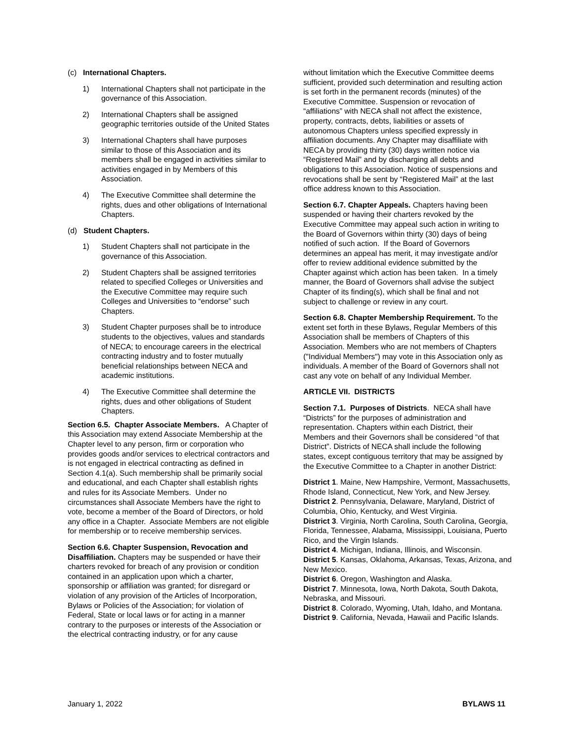(c) International Chapters.
1) International Chapters shall not participate in the governance of this Association.
2) International Chapters shall be assigned geographic territories outside of the United States
3) International Chapters shall have purposes similar to those of this Association and its members shall be engaged in activities similar to activities engaged in by Members of this Association.
4) The Executive Committee shall determine the rights, dues and other obligations of International Chapters.
(d) Student Chapters.
1) Student Chapters shall not participate in the governance of this Association.
2) Student Chapters shall be assigned territories related to specified Colleges or Universities and the Executive Committee may require such Colleges and Universities to “endorse” such Chapters.
3) Student Chapter purposes shall be to introduce students to the objectives, values and standards of NECA; to encourage careers in the electrical contracting industry and to foster mutually beneficial relationships between NECA and academic institutions.
4) The Executive Committee shall determine the rights, dues and other obligations of Student Chapters.
Section 6.5. Chapter Associate Members. A Chapter of this Association may extend Associate Membership at the Chapter level to any person, firm or corporation who provides goods and/or services to electrical contractors and is not engaged in electrical contracting as defined in Section 4.1(a). Such membership shall be primarily social and educational, and each Chapter shall establish rights and rules for its Associate Members. Under no circumstances shall Associate Members have the right to vote, become a member of the Board of Directors, or hold any office in a Chapter. Associate Members are not eligible for membership or to receive membership services.
Section 6.6. Chapter Suspension, Revocation and Disaffiliation. Chapters may be suspended or have their charters revoked for breach of any provision or condition contained in an application upon which a charter, sponsorship or affiliation was granted; for disregard or violation of any provision of the Articles of Incorporation, Bylaws or Policies of the Association; for violation of Federal, State or local laws or for acting in a manner contrary to the purposes or interests of the Association or the electrical contracting industry, or for any cause
without limitation which the Executive Committee deems sufficient, provided such determination and resulting action is set forth in the permanent records (minutes) of the Executive Committee. Suspension or revocation of “affiliations” with NECA shall not affect the existence, property, contracts, debts, liabilities or assets of autonomous Chapters unless specified expressly in affiliation documents. Any Chapter may disaffiliate with NECA by providing thirty (30) days written notice via “Registered Mail” and by discharging all debts and obligations to this Association. Notice of suspensions and revocations shall be sent by “Registered Mail” at the last office address known to this Association.
Section 6.7. Chapter Appeals. Chapters having been suspended or having their charters revoked by the Executive Committee may appeal such action in writing to the Board of Governors within thirty (30) days of being notified of such action. If the Board of Governors determines an appeal has merit, it may investigate and/or offer to review additional evidence submitted by the Chapter against which action has been taken. In a timely manner, the Board of Governors shall advise the subject Chapter of its finding(s), which shall be final and not subject to challenge or review in any court.
Section 6.8. Chapter Membership Requirement. To the extent set forth in these Bylaws, Regular Members of this Association shall be members of Chapters of this Association. Members who are not members of Chapters ("Individual Members") may vote in this Association only as individuals. A member of the Board of Governors shall not cast any vote on behalf of any Individual Member.
ARTICLE VII. DISTRICTS
Section 7.1. Purposes of Districts. NECA shall have “Districts” for the purposes of administration and representation. Chapters within each District, their Members and their Governors shall be considered “of that District”. Districts of NECA shall include the following states, except contiguous territory that may be assigned by the Executive Committee to a Chapter in another District:
District 1. Maine, New Hampshire, Vermont, Massachusetts, Rhode Island, Connecticut, New York, and New Jersey.
District 2. Pennsylvania, Delaware, Maryland, District of Columbia, Ohio, Kentucky, and West Virginia.
District 3. Virginia, North Carolina, South Carolina, Georgia, Florida, Tennessee, Alabama, Mississippi, Louisiana, Puerto Rico, and the Virgin Islands.
District 4. Michigan, Indiana, Illinois, and Wisconsin.
District 5. Kansas, Oklahoma, Arkansas, Texas, Arizona, and New Mexico.
District 6. Oregon, Washington and Alaska.
District 7. Minnesota, Iowa, North Dakota, South Dakota, Nebraska, and Missouri.
District 8. Colorado, Wyoming, Utah, Idaho, and Montana.
District 9. California, Nevada, Hawaii and Pacific Islands.
January 1, 2022 BYLAWS 11